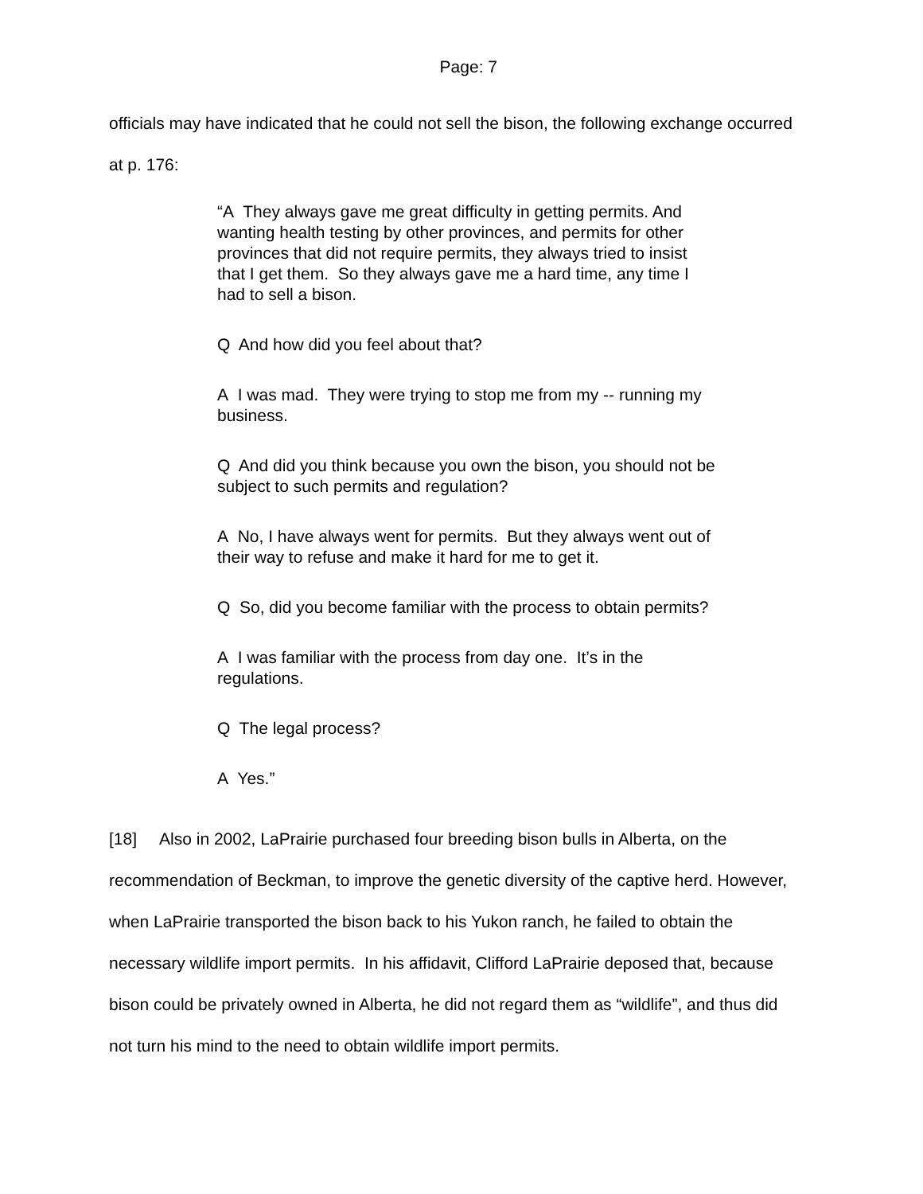Page: 7
officials may have indicated that he could not sell the bison, the following exchange occurred at p. 176:
“A They always gave me great difficulty in getting permits. And wanting health testing by other provinces, and permits for other provinces that did not require permits, they always tried to insist that I get them. So they always gave me a hard time, any time I had to sell a bison.
Q And how did you feel about that?
A I was mad. They were trying to stop me from my -- running my business.
Q And did you think because you own the bison, you should not be subject to such permits and regulation?
A No, I have always went for permits. But they always went out of their way to refuse and make it hard for me to get it.
Q So, did you become familiar with the process to obtain permits?
A I was familiar with the process from day one. It’s in the regulations.
Q The legal process?
A Yes.”
[18] Also in 2002, LaPrairie purchased four breeding bison bulls in Alberta, on the recommendation of Beckman, to improve the genetic diversity of the captive herd. However, when LaPrairie transported the bison back to his Yukon ranch, he failed to obtain the necessary wildlife import permits. In his affidavit, Clifford LaPrairie deposed that, because bison could be privately owned in Alberta, he did not regard them as “wildlife”, and thus did not turn his mind to the need to obtain wildlife import permits.